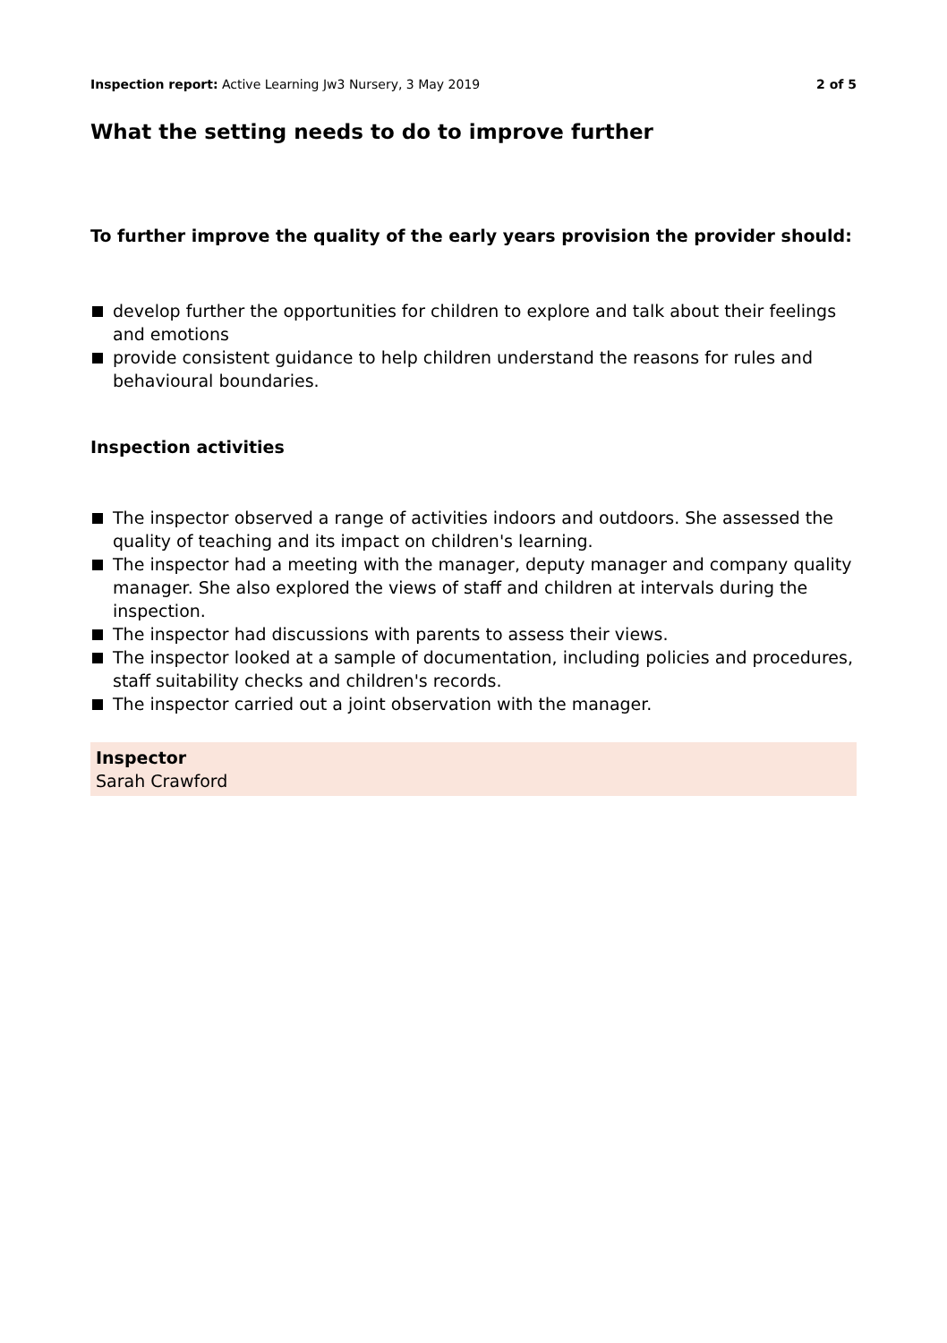Inspection report: Active Learning Jw3 Nursery, 3 May 2019
2 of 5
What the setting needs to do to improve further
To further improve the quality of the early years provision the provider should:
develop further the opportunities for children to explore and talk about their feelings and emotions
provide consistent guidance to help children understand the reasons for rules and behavioural boundaries.
Inspection activities
The inspector observed a range of activities indoors and outdoors. She assessed the quality of teaching and its impact on children's learning.
The inspector had a meeting with the manager, deputy manager and company quality manager. She also explored the views of staff and children at intervals during the inspection.
The inspector had discussions with parents to assess their views.
The inspector looked at a sample of documentation, including policies and procedures, staff suitability checks and children's records.
The inspector carried out a joint observation with the manager.
Inspector
Sarah Crawford